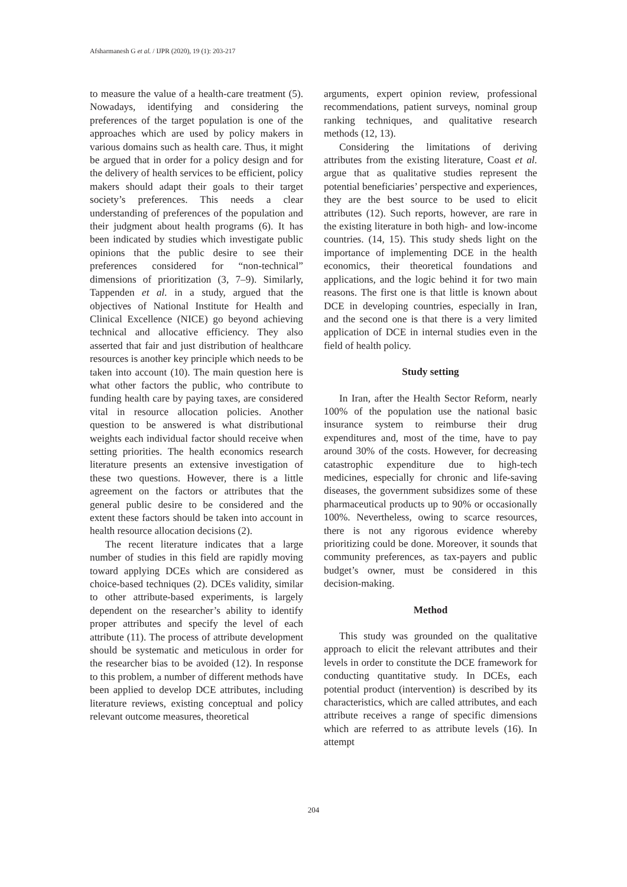Afsharmanesh G et al. / IJPR (2020), 19 (1): 203-217
to measure the value of a health-care treatment (5). Nowadays, identifying and considering the preferences of the target population is one of the approaches which are used by policy makers in various domains such as health care. Thus, it might be argued that in order for a policy design and for the delivery of health services to be efficient, policy makers should adapt their goals to their target society’s preferences. This needs a clear understanding of preferences of the population and their judgment about health programs (6). It has been indicated by studies which investigate public opinions that the public desire to see their preferences considered for “non-technical” dimensions of prioritization (3, 7–9). Similarly, Tappenden et al. in a study, argued that the objectives of National Institute for Health and Clinical Excellence (NICE) go beyond achieving technical and allocative efficiency. They also asserted that fair and just distribution of healthcare resources is another key principle which needs to be taken into account (10). The main question here is what other factors the public, who contribute to funding health care by paying taxes, are considered vital in resource allocation policies. Another question to be answered is what distributional weights each individual factor should receive when setting priorities. The health economics research literature presents an extensive investigation of these two questions. However, there is a little agreement on the factors or attributes that the general public desire to be considered and the extent these factors should be taken into account in health resource allocation decisions (2).
The recent literature indicates that a large number of studies in this field are rapidly moving toward applying DCEs which are considered as choice-based techniques (2). DCEs validity, similar to other attribute-based experiments, is largely dependent on the researcher’s ability to identify proper attributes and specify the level of each attribute (11). The process of attribute development should be systematic and meticulous in order for the researcher bias to be avoided (12). In response to this problem, a number of different methods have been applied to develop DCE attributes, including literature reviews, existing conceptual and policy relevant outcome measures, theoretical
arguments, expert opinion review, professional recommendations, patient surveys, nominal group ranking techniques, and qualitative research methods (12, 13).
Considering the limitations of deriving attributes from the existing literature, Coast et al. argue that as qualitative studies represent the potential beneficiaries’ perspective and experiences, they are the best source to be used to elicit attributes (12). Such reports, however, are rare in the existing literature in both high- and low-income countries. (14, 15). This study sheds light on the importance of implementing DCE in the health economics, their theoretical foundations and applications, and the logic behind it for two main reasons. The first one is that little is known about DCE in developing countries, especially in Iran, and the second one is that there is a very limited application of DCE in internal studies even in the field of health policy.
Study setting
In Iran, after the Health Sector Reform, nearly 100% of the population use the national basic insurance system to reimburse their drug expenditures and, most of the time, have to pay around 30% of the costs. However, for decreasing catastrophic expenditure due to high-tech medicines, especially for chronic and life-saving diseases, the government subsidizes some of these pharmaceutical products up to 90% or occasionally 100%. Nevertheless, owing to scarce resources, there is not any rigorous evidence whereby prioritizing could be done. Moreover, it sounds that community preferences, as tax-payers and public budget’s owner, must be considered in this decision-making.
Method
This study was grounded on the qualitative approach to elicit the relevant attributes and their levels in order to constitute the DCE framework for conducting quantitative study. In DCEs, each potential product (intervention) is described by its characteristics, which are called attributes, and each attribute receives a range of specific dimensions which are referred to as attribute levels (16). In attempt
204